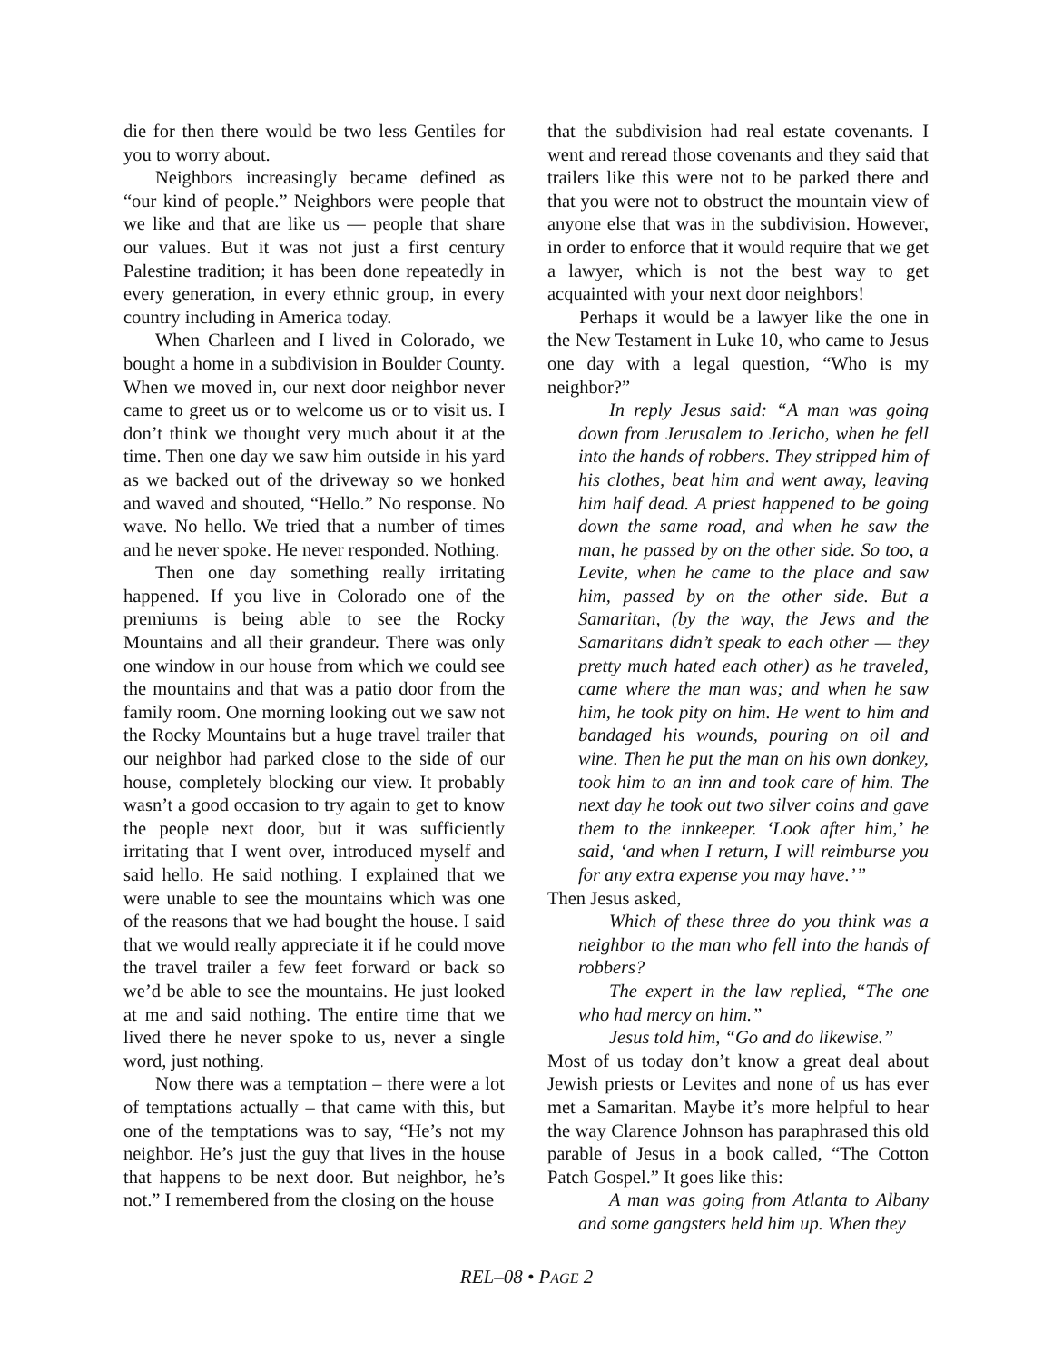die for then there would be two less Gentiles for you to worry about.
Neighbors increasingly became defined as “our kind of people.” Neighbors were people that we like and that are like us — people that share our values. But it was not just a first century Palestine tradition; it has been done repeatedly in every generation, in every ethnic group, in every country including in America today.
When Charleen and I lived in Colorado, we bought a home in a subdivision in Boulder County. When we moved in, our next door neighbor never came to greet us or to welcome us or to visit us. I don’t think we thought very much about it at the time. Then one day we saw him outside in his yard as we backed out of the driveway so we honked and waved and shouted, “Hello.” No response. No wave. No hello. We tried that a number of times and he never spoke. He never responded. Nothing.
Then one day something really irritating happened. If you live in Colorado one of the premiums is being able to see the Rocky Mountains and all their grandeur. There was only one window in our house from which we could see the mountains and that was a patio door from the family room. One morning looking out we saw not the Rocky Mountains but a huge travel trailer that our neighbor had parked close to the side of our house, completely blocking our view. It probably wasn’t a good occasion to try again to get to know the people next door, but it was sufficiently irritating that I went over, introduced myself and said hello. He said nothing. I explained that we were unable to see the mountains which was one of the reasons that we had bought the house. I said that we would really appreciate it if he could move the travel trailer a few feet forward or back so we’d be able to see the mountains. He just looked at me and said nothing. The entire time that we lived there he never spoke to us, never a single word, just nothing.
Now there was a temptation – there were a lot of temptations actually – that came with this, but one of the temptations was to say, “He’s not my neighbor. He’s just the guy that lives in the house that happens to be next door. But neighbor, he’s not.” I remembered from the closing on the house
that the subdivision had real estate covenants. I went and reread those covenants and they said that trailers like this were not to be parked there and that you were not to obstruct the mountain view of anyone else that was in the subdivision. However, in order to enforce that it would require that we get a lawyer, which is not the best way to get acquainted with your next door neighbors!
Perhaps it would be a lawyer like the one in the New Testament in Luke 10, who came to Jesus one day with a legal question, “Who is my neighbor?”
In reply Jesus said: “A man was going down from Jerusalem to Jericho, when he fell into the hands of robbers. They stripped him of his clothes, beat him and went away, leaving him half dead. A priest happened to be going down the same road, and when he saw the man, he passed by on the other side. So too, a Levite, when he came to the place and saw him, passed by on the other side. But a Samaritan, (by the way, the Jews and the Samaritans didn’t speak to each other — they pretty much hated each other) as he traveled, came where the man was; and when he saw him, he took pity on him. He went to him and bandaged his wounds, pouring on oil and wine. Then he put the man on his own donkey, took him to an inn and took care of him. The next day he took out two silver coins and gave them to the innkeeper. ‘Look after him,’ he said, ‘and when I return, I will reimburse you for any extra expense you may have.’”
Then Jesus asked,
Which of these three do you think was a neighbor to the man who fell into the hands of robbers?
The expert in the law replied, “The one who had mercy on him.”
Jesus told him, “Go and do likewise.”
Most of us today don’t know a great deal about Jewish priests or Levites and none of us has ever met a Samaritan. Maybe it’s more helpful to hear the way Clarence Johnson has paraphrased this old parable of Jesus in a book called, “The Cotton Patch Gospel.” It goes like this:
A man was going from Atlanta to Albany and some gangsters held him up. When they
REL–08 • PAGE 2